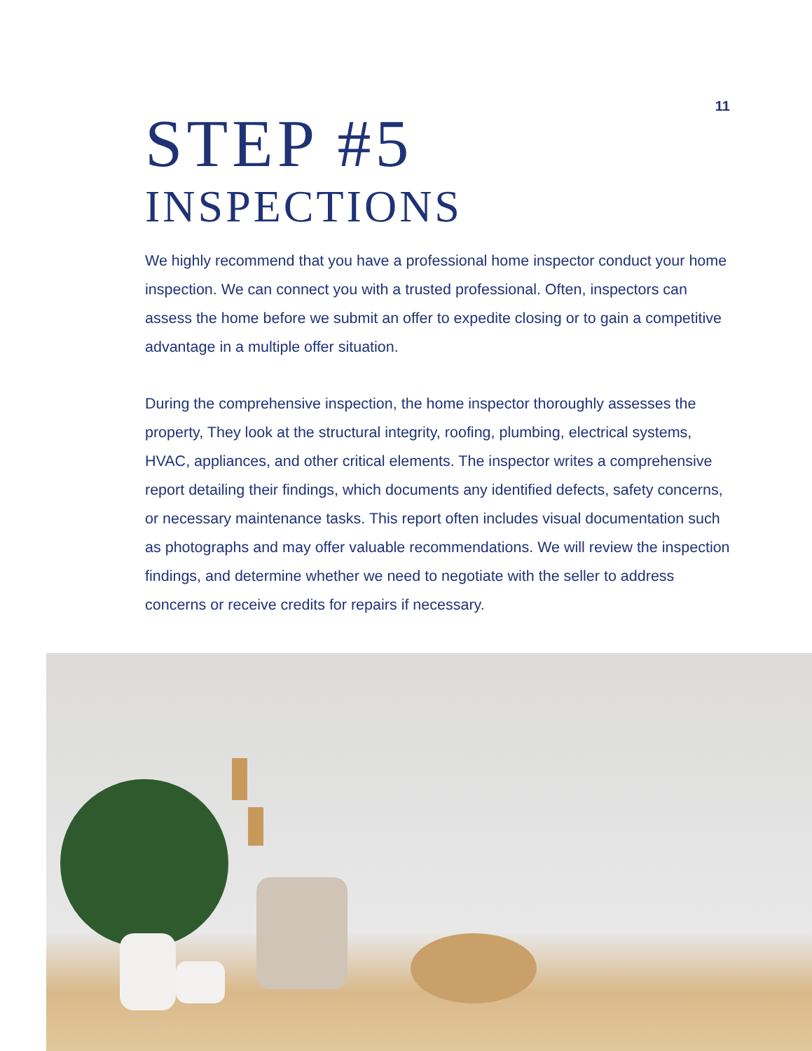11
STEP #5
INSPECTIONS
We highly recommend that you have a professional home inspector conduct your home inspection. We can connect you with a trusted professional. Often, inspectors can assess the home before we submit an offer to expedite closing or to gain a competitive advantage in a multiple offer situation.
During the comprehensive inspection, the home inspector thoroughly assesses the property, They look at the structural integrity, roofing, plumbing, electrical systems, HVAC, appliances, and other critical elements. The inspector writes a comprehensive report detailing their findings, which documents any identified defects, safety concerns, or necessary maintenance tasks. This report often includes visual documentation such as photographs and may offer valuable recommendations. We will review the inspection findings, and determine whether we need to negotiate with the seller to address concerns or receive credits for repairs if necessary.